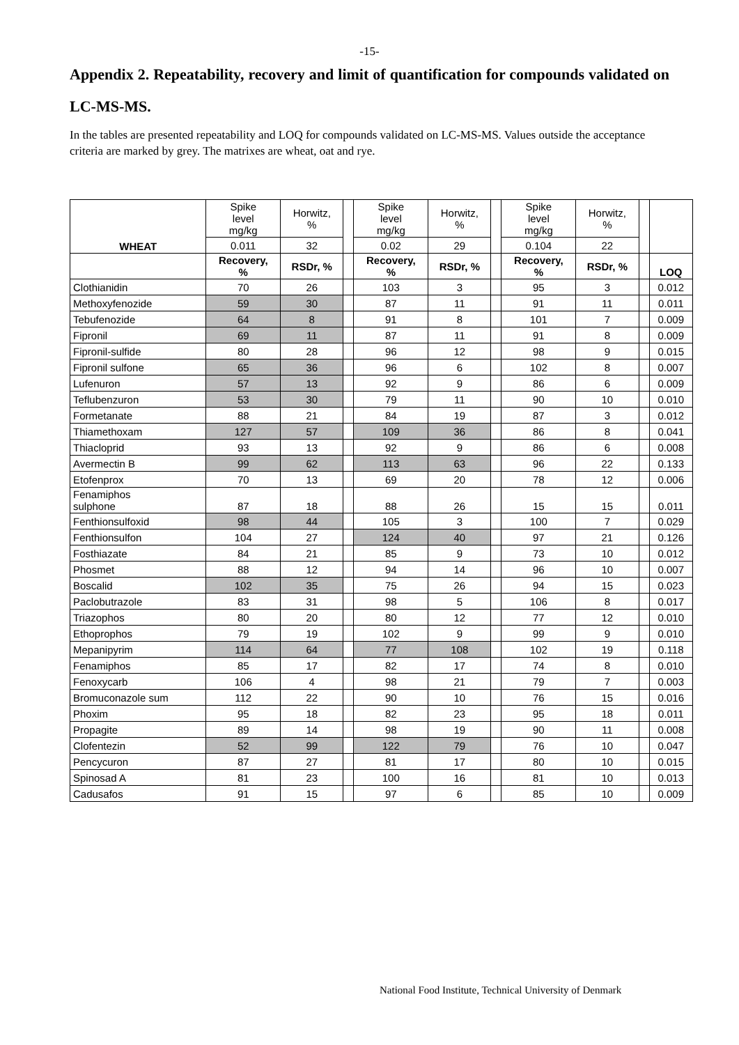-15-
Appendix 2. Repeatability, recovery and limit of quantification for compounds validated on LC-MS-MS.
In the tables are presented repeatability and LOQ for compounds validated on LC-MS-MS. Values outside the acceptance criteria are marked by grey. The matrixes are wheat, oat and rye.
| WHEAT | Spike level mg/kg | Horwitz, % | | Spike level mg/kg | Horwitz, % | | Spike level mg/kg | Horwitz, % | | |
| | 0.011 | 32 | | 0.02 | 29 | | 0.104 | 22 | | |
| | Recovery, % | RSDr, % | | Recovery, % | RSDr, % | | Recovery, % | RSDr, % | | LOQ |
| Clothianidin | 70 | 26 | | 103 | 3 | | 95 | 3 | | 0.012 |
| Methoxyfenozide | 59 | 30 | | 87 | 11 | | 91 | 11 | | 0.011 |
| Tebufenozide | 64 | 8 | | 91 | 8 | | 101 | 7 | | 0.009 |
| Fipronil | 69 | 11 | | 87 | 11 | | 91 | 8 | | 0.009 |
| Fipronil-sulfide | 80 | 28 | | 96 | 12 | | 98 | 9 | | 0.015 |
| Fipronil sulfone | 65 | 36 | | 96 | 6 | | 102 | 8 | | 0.007 |
| Lufenuron | 57 | 13 | | 92 | 9 | | 86 | 6 | | 0.009 |
| Teflubenzuron | 53 | 30 | | 79 | 11 | | 90 | 10 | | 0.010 |
| Formetanate | 88 | 21 | | 84 | 19 | | 87 | 3 | | 0.012 |
| Thiamethoxam | 127 | 57 | | 109 | 36 | | 86 | 8 | | 0.041 |
| Thiacloprid | 93 | 13 | | 92 | 9 | | 86 | 6 | | 0.008 |
| Avermectin B | 99 | 62 | | 113 | 63 | | 96 | 22 | | 0.133 |
| Etofenprox | 70 | 13 | | 69 | 20 | | 78 | 12 | | 0.006 |
| Fenamiphos sulphone | 87 | 18 | | 88 | 26 | | 15 | 15 | | 0.011 |
| Fenthionsulfoxid | 98 | 44 | | 105 | 3 | | 100 | 7 | | 0.029 |
| Fenthionsulfon | 104 | 27 | | 124 | 40 | | 97 | 21 | | 0.126 |
| Fosthiazate | 84 | 21 | | 85 | 9 | | 73 | 10 | | 0.012 |
| Phosmet | 88 | 12 | | 94 | 14 | | 96 | 10 | | 0.007 |
| Boscalid | 102 | 35 | | 75 | 26 | | 94 | 15 | | 0.023 |
| Paclobutrazole | 83 | 31 | | 98 | 5 | | 106 | 8 | | 0.017 |
| Triazophos | 80 | 20 | | 80 | 12 | | 77 | 12 | | 0.010 |
| Ethoprophos | 79 | 19 | | 102 | 9 | | 99 | 9 | | 0.010 |
| Mepanipyrim | 114 | 64 | | 77 | 108 | | 102 | 19 | | 0.118 |
| Fenamiphos | 85 | 17 | | 82 | 17 | | 74 | 8 | | 0.010 |
| Fenoxycarb | 106 | 4 | | 98 | 21 | | 79 | 7 | | 0.003 |
| Bromuconazole sum | 112 | 22 | | 90 | 10 | | 76 | 15 | | 0.016 |
| Phoxim | 95 | 18 | | 82 | 23 | | 95 | 18 | | 0.011 |
| Propagite | 89 | 14 | | 98 | 19 | | 90 | 11 | | 0.008 |
| Clofentezin | 52 | 99 | | 122 | 79 | | 76 | 10 | | 0.047 |
| Pencycuron | 87 | 27 | | 81 | 17 | | 80 | 10 | | 0.015 |
| Spinosad A | 81 | 23 | | 100 | 16 | | 81 | 10 | | 0.013 |
| Cadusafos | 91 | 15 | | 97 | 6 | | 85 | 10 | | 0.009 |
National Food Institute, Technical University of Denmark